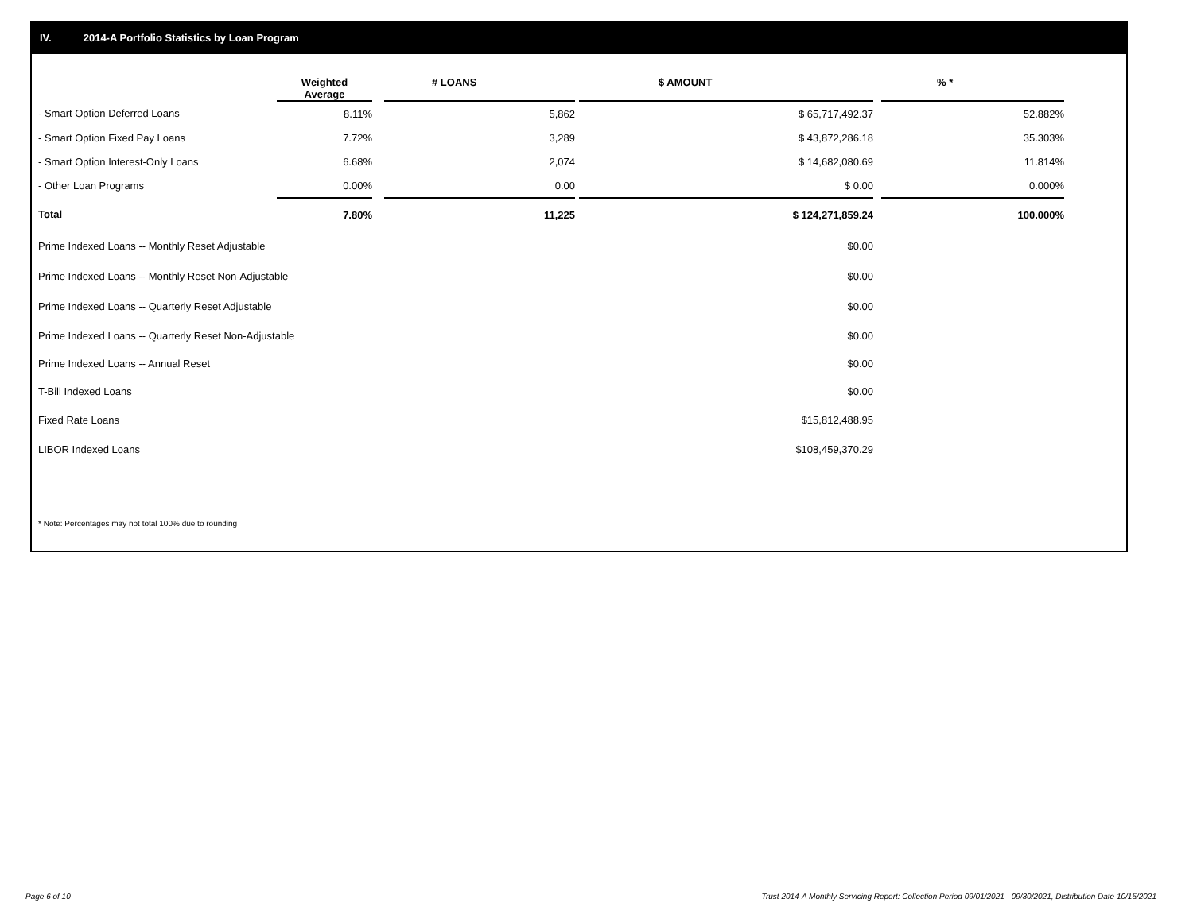IV. 2014-A Portfolio Statistics by Loan Program
| | Weighted Average | | # LOANS | | $ AMOUNT | | % * |
| --- | --- | --- | --- | --- | --- | --- | --- |
| - Smart Option Deferred Loans | 8.11% | | 5,862 | | $ 65,717,492.37 | | 52.882% |
| - Smart Option Fixed Pay Loans | 7.72% | | 3,289 | | $ 43,872,286.18 | | 35.303% |
| - Smart Option Interest-Only Loans | 6.68% | | 2,074 | | $ 14,682,080.69 | | 11.814% |
| - Other Loan Programs | 0.00% | | 0.00 | | $ 0.00 | | 0.000% |
| Total | 7.80% | | 11,225 | | $ 124,271,859.24 | | 100.000% |
| Prime Indexed Loans -- Monthly Reset Adjustable | | | | | $0.00 | | |
| Prime Indexed Loans -- Monthly Reset Non-Adjustable | | | | | $0.00 | | |
| Prime Indexed Loans -- Quarterly Reset Adjustable | | | | | $0.00 | | |
| Prime Indexed Loans -- Quarterly Reset Non-Adjustable | | | | | $0.00 | | |
| Prime Indexed Loans -- Annual Reset | | | | | $0.00 | | |
| T-Bill Indexed Loans | | | | | $0.00 | | |
| Fixed Rate Loans | | | | | $15,812,488.95 | | |
| LIBOR Indexed Loans | | | | | $108,459,370.29 | | |
* Note: Percentages may not total 100% due to rounding
Page 6 of 10
Trust 2014-A Monthly Servicing Report: Collection Period 09/01/2021 - 09/30/2021, Distribution Date 10/15/2021